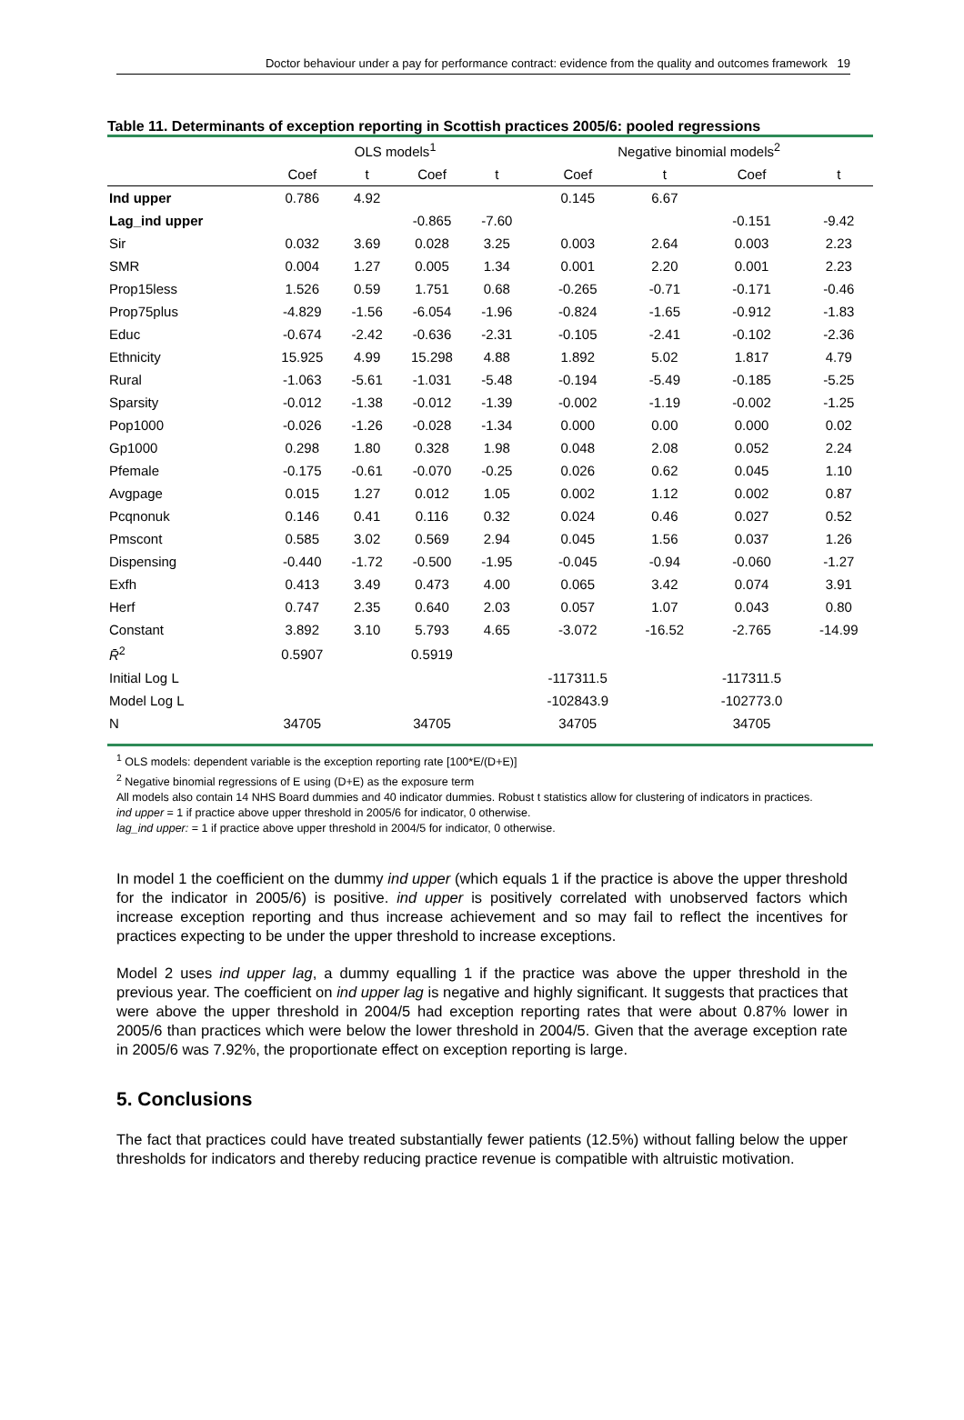Doctor behaviour under a pay for performance contract: evidence from the quality and outcomes framework 19
Table 11. Determinants of exception reporting in Scottish practices 2005/6: pooled regressions
| | OLS models<sup>1</sup> | | | | Negative binomial models<sup>2</sup> | | | |
| --- | --- | --- | --- | --- | --- | --- | --- | --- |
| | Coef | t | Coef | t | Coef | t | Coef | t |
| Ind upper | 0.786 | 4.92 | | | 0.145 | 6.67 | | |
| Lag_ind upper | | | -0.865 | -7.60 | | | -0.151 | -9.42 |
| Sir | 0.032 | 3.69 | 0.028 | 3.25 | 0.003 | 2.64 | 0.003 | 2.23 |
| SMR | 0.004 | 1.27 | 0.005 | 1.34 | 0.001 | 2.20 | 0.001 | 2.23 |
| Prop15less | 1.526 | 0.59 | 1.751 | 0.68 | -0.265 | -0.71 | -0.171 | -0.46 |
| Prop75plus | -4.829 | -1.56 | -6.054 | -1.96 | -0.824 | -1.65 | -0.912 | -1.83 |
| Educ | -0.674 | -2.42 | -0.636 | -2.31 | -0.105 | -2.41 | -0.102 | -2.36 |
| Ethnicity | 15.925 | 4.99 | 15.298 | 4.88 | 1.892 | 5.02 | 1.817 | 4.79 |
| Rural | -1.063 | -5.61 | -1.031 | -5.48 | -0.194 | -5.49 | -0.185 | -5.25 |
| Sparsity | -0.012 | -1.38 | -0.012 | -1.39 | -0.002 | -1.19 | -0.002 | -1.25 |
| Pop1000 | -0.026 | -1.26 | -0.028 | -1.34 | 0.000 | 0.00 | 0.000 | 0.02 |
| Gp1000 | 0.298 | 1.80 | 0.328 | 1.98 | 0.048 | 2.08 | 0.052 | 2.24 |
| Pfemale | -0.175 | -0.61 | -0.070 | -0.25 | 0.026 | 0.62 | 0.045 | 1.10 |
| Avgpage | 0.015 | 1.27 | 0.012 | 1.05 | 0.002 | 1.12 | 0.002 | 0.87 |
| Pcqnonuk | 0.146 | 0.41 | 0.116 | 0.32 | 0.024 | 0.46 | 0.027 | 0.52 |
| Pmscont | 0.585 | 3.02 | 0.569 | 2.94 | 0.045 | 1.56 | 0.037 | 1.26 |
| Dispensing | -0.440 | -1.72 | -0.500 | -1.95 | -0.045 | -0.94 | -0.060 | -1.27 |
| Exfh | 0.413 | 3.49 | 0.473 | 4.00 | 0.065 | 3.42 | 0.074 | 3.91 |
| Herf | 0.747 | 2.35 | 0.640 | 2.03 | 0.057 | 1.07 | 0.043 | 0.80 |
| Constant | 3.892 | 3.10 | 5.793 | 4.65 | -3.072 | -16.52 | -2.765 | -14.99 |
| R̄<sup>2</sup> | 0.5907 | | 0.5919 | | | | | |
| Initial Log L | | | | | -117311.5 | | -117311.5 | |
| Model Log L | | | | | -102843.9 | | -102773.0 | |
| N | 34705 | | 34705 | | 34705 | | 34705 | |
<sup>1</sup> OLS models: dependent variable is the exception reporting rate [100*E/(D+E)]
<sup>2</sup> Negative binomial regressions of E using (D+E) as the exposure term
All models also contain 14 NHS Board dummies and 40 indicator dummies. Robust t statistics allow for clustering of indicators in practices.
ind upper = 1 if practice above upper threshold in 2005/6 for indicator, 0 otherwise.
lag_ind upper: = 1 if practice above upper threshold in 2004/5 for indicator, 0 otherwise.
In model 1 the coefficient on the dummy ind upper (which equals 1 if the practice is above the upper threshold for the indicator in 2005/6) is positive. ind upper is positively correlated with unobserved factors which increase exception reporting and thus increase achievement and so may fail to reflect the incentives for practices expecting to be under the upper threshold to increase exceptions.
Model 2 uses ind upper lag, a dummy equalling 1 if the practice was above the upper threshold in the previous year. The coefficient on ind upper lag is negative and highly significant. It suggests that practices that were above the upper threshold in 2004/5 had exception reporting rates that were about 0.87% lower in 2005/6 than practices which were below the lower threshold in 2004/5. Given that the average exception rate in 2005/6 was 7.92%, the proportionate effect on exception reporting is large.
5. Conclusions
The fact that practices could have treated substantially fewer patients (12.5%) without falling below the upper thresholds for indicators and thereby reducing practice revenue is compatible with altruistic motivation.